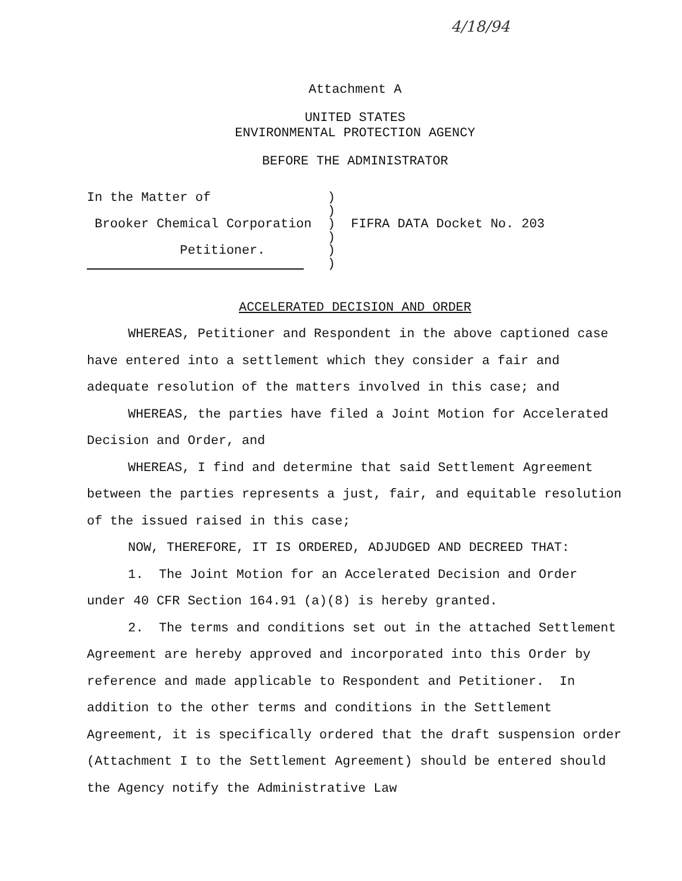4/18/94
Attachment A
UNITED STATES
ENVIRONMENTAL PROTECTION AGENCY
BEFORE THE ADMINISTRATOR
In the Matter of Brooker Chemical Corporation Petitioner.
) ) ) ) ) )
FIFRA DATA Docket No. 203
ACCELERATED DECISION AND ORDER
WHEREAS, Petitioner and Respondent in the above captioned case have entered into a settlement which they consider a fair and adequate resolution of the matters involved in this case; and
WHEREAS, the parties have filed a Joint Motion for Accelerated Decision and Order, and
WHEREAS, I find and determine that said Settlement Agreement between the parties represents a just, fair, and equitable resolution of the issued raised in this case;
NOW, THEREFORE, IT IS ORDERED, ADJUDGED AND DECREED THAT:
1. The Joint Motion for an Accelerated Decision and Order under 40 CFR Section 164.91 (a)(8) is hereby granted.
2. The terms and conditions set out in the attached Settlement Agreement are hereby approved and incorporated into this Order by reference and made applicable to Respondent and Petitioner. In addition to the other terms and conditions in the Settlement Agreement, it is specifically ordered that the draft suspension order (Attachment I to the Settlement Agreement) should be entered should the Agency notify the Administrative Law